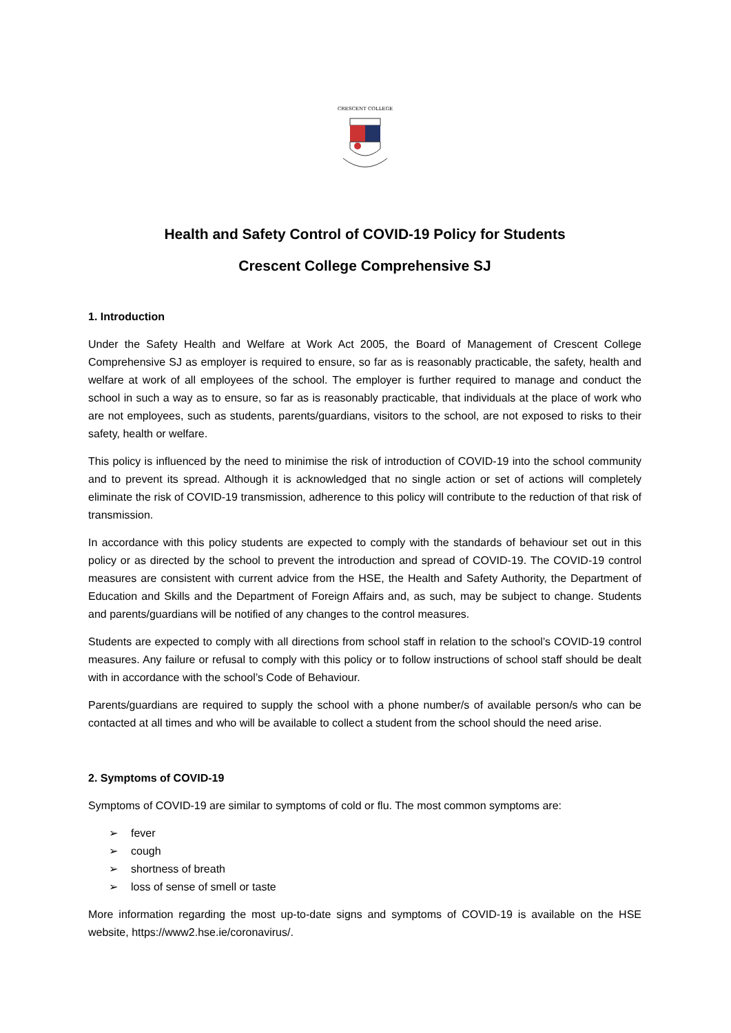CRESCENT COLLEGE
Health and Safety Control of COVID-19 Policy for Students
Crescent College Comprehensive SJ
1. Introduction
Under the Safety Health and Welfare at Work Act 2005, the Board of Management of Crescent College Comprehensive SJ as employer is required to ensure, so far as is reasonably practicable, the safety, health and welfare at work of all employees of the school. The employer is further required to manage and conduct the school in such a way as to ensure, so far as is reasonably practicable, that individuals at the place of work who are not employees, such as students, parents/guardians, visitors to the school, are not exposed to risks to their safety, health or welfare.
This policy is influenced by the need to minimise the risk of introduction of COVID-19 into the school community and to prevent its spread. Although it is acknowledged that no single action or set of actions will completely eliminate the risk of COVID-19 transmission, adherence to this policy will contribute to the reduction of that risk of transmission.
In accordance with this policy students are expected to comply with the standards of behaviour set out in this policy or as directed by the school to prevent the introduction and spread of COVID-19. The COVID-19 control measures are consistent with current advice from the HSE, the Health and Safety Authority, the Department of Education and Skills and the Department of Foreign Affairs and, as such, may be subject to change. Students and parents/guardians will be notified of any changes to the control measures.
Students are expected to comply with all directions from school staff in relation to the school’s COVID-19 control measures. Any failure or refusal to comply with this policy or to follow instructions of school staff should be dealt with in accordance with the school’s Code of Behaviour.
Parents/guardians are required to supply the school with a phone number/s of available person/s who can be contacted at all times and who will be available to collect a student from the school should the need arise.
2. Symptoms of COVID-19
Symptoms of COVID-19 are similar to symptoms of cold or flu. The most common symptoms are:
➢ fever
➢ cough
➢ shortness of breath
➢ loss of sense of smell or taste
More information regarding the most up-to-date signs and symptoms of COVID-19 is available on the HSE website, https://www2.hse.ie/coronavirus/.